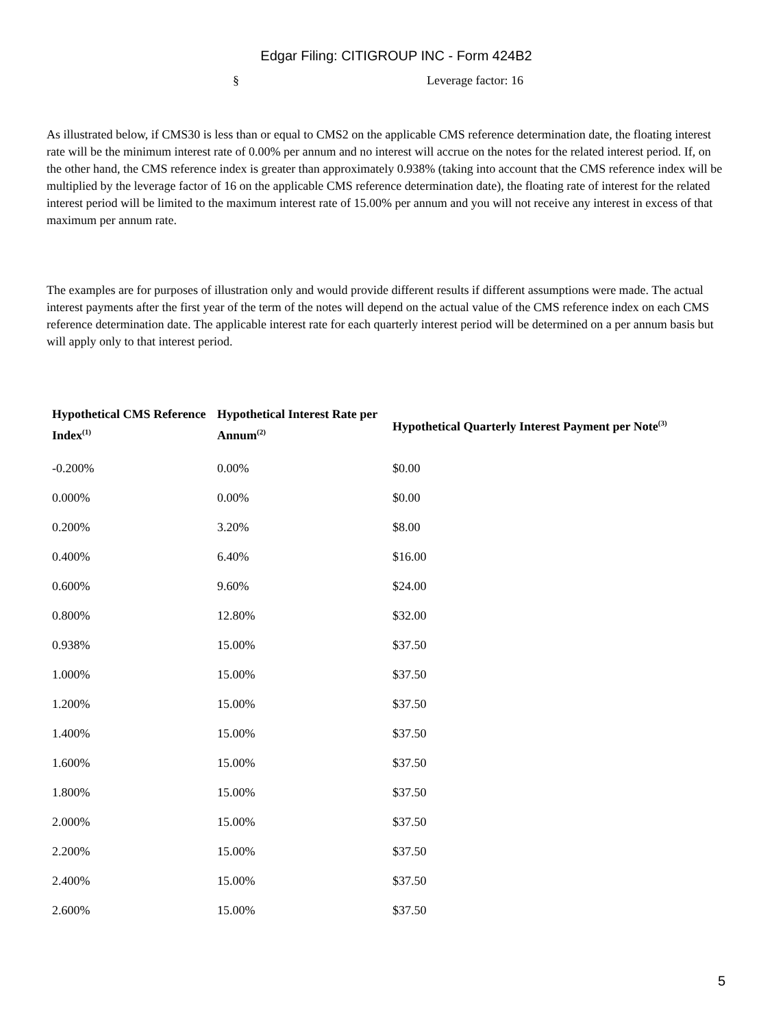Edgar Filing: CITIGROUP INC - Form 424B2
§ Leverage factor: 16
As illustrated below, if CMS30 is less than or equal to CMS2 on the applicable CMS reference determination date, the floating interest rate will be the minimum interest rate of 0.00% per annum and no interest will accrue on the notes for the related interest period. If, on the other hand, the CMS reference index is greater than approximately 0.938% (taking into account that the CMS reference index will be multiplied by the leverage factor of 16 on the applicable CMS reference determination date), the floating rate of interest for the related interest period will be limited to the maximum interest rate of 15.00% per annum and you will not receive any interest in excess of that maximum per annum rate.
The examples are for purposes of illustration only and would provide different results if different assumptions were made. The actual interest payments after the first year of the term of the notes will depend on the actual value of the CMS reference index on each CMS reference determination date. The applicable interest rate for each quarterly interest period will be determined on a per annum basis but will apply only to that interest period.
| Hypothetical CMS Reference Index<sup>(1)</sup> | Hypothetical Interest Rate per Annum<sup>(2)</sup> | Hypothetical Quarterly Interest Payment per Note<sup>(3)</sup> |
| --- | --- | --- |
| -0.200% | 0.00% | $0.00 |
| 0.000% | 0.00% | $0.00 |
| 0.200% | 3.20% | $8.00 |
| 0.400% | 6.40% | $16.00 |
| 0.600% | 9.60% | $24.00 |
| 0.800% | 12.80% | $32.00 |
| 0.938% | 15.00% | $37.50 |
| 1.000% | 15.00% | $37.50 |
| 1.200% | 15.00% | $37.50 |
| 1.400% | 15.00% | $37.50 |
| 1.600% | 15.00% | $37.50 |
| 1.800% | 15.00% | $37.50 |
| 2.000% | 15.00% | $37.50 |
| 2.200% | 15.00% | $37.50 |
| 2.400% | 15.00% | $37.50 |
| 2.600% | 15.00% | $37.50 |
5